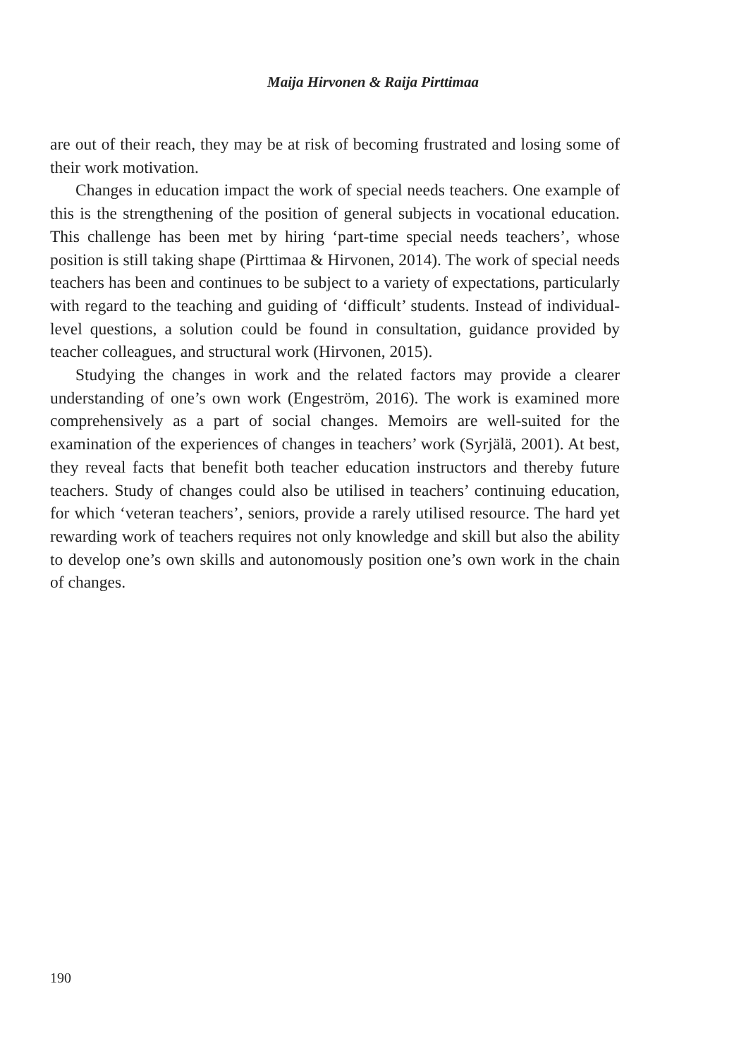Maija Hirvonen & Raija Pirttimaa
are out of their reach, they may be at risk of becoming frustrated and losing some of their work motivation.
Changes in education impact the work of special needs teachers. One example of this is the strengthening of the position of general subjects in vocational education. This challenge has been met by hiring ‘part-time special needs teachers’, whose position is still taking shape (Pirttimaa & Hirvonen, 2014). The work of special needs teachers has been and continues to be subject to a variety of expectations, particularly with regard to the teaching and guiding of ‘difficult’ students. Instead of individual-level questions, a solution could be found in consultation, guidance provided by teacher colleagues, and structural work (Hirvonen, 2015).
Studying the changes in work and the related factors may provide a clearer understanding of one’s own work (Engeström, 2016). The work is examined more comprehensively as a part of social changes. Memoirs are well-suited for the examination of the experiences of changes in teachers’ work (Syrjälä, 2001). At best, they reveal facts that benefit both teacher education instructors and thereby future teachers. Study of changes could also be utilised in teachers’ continuing education, for which ‘veteran teachers’, seniors, provide a rarely utilised resource. The hard yet rewarding work of teachers requires not only knowledge and skill but also the ability to develop one’s own skills and autonomously position one’s own work in the chain of changes.
190